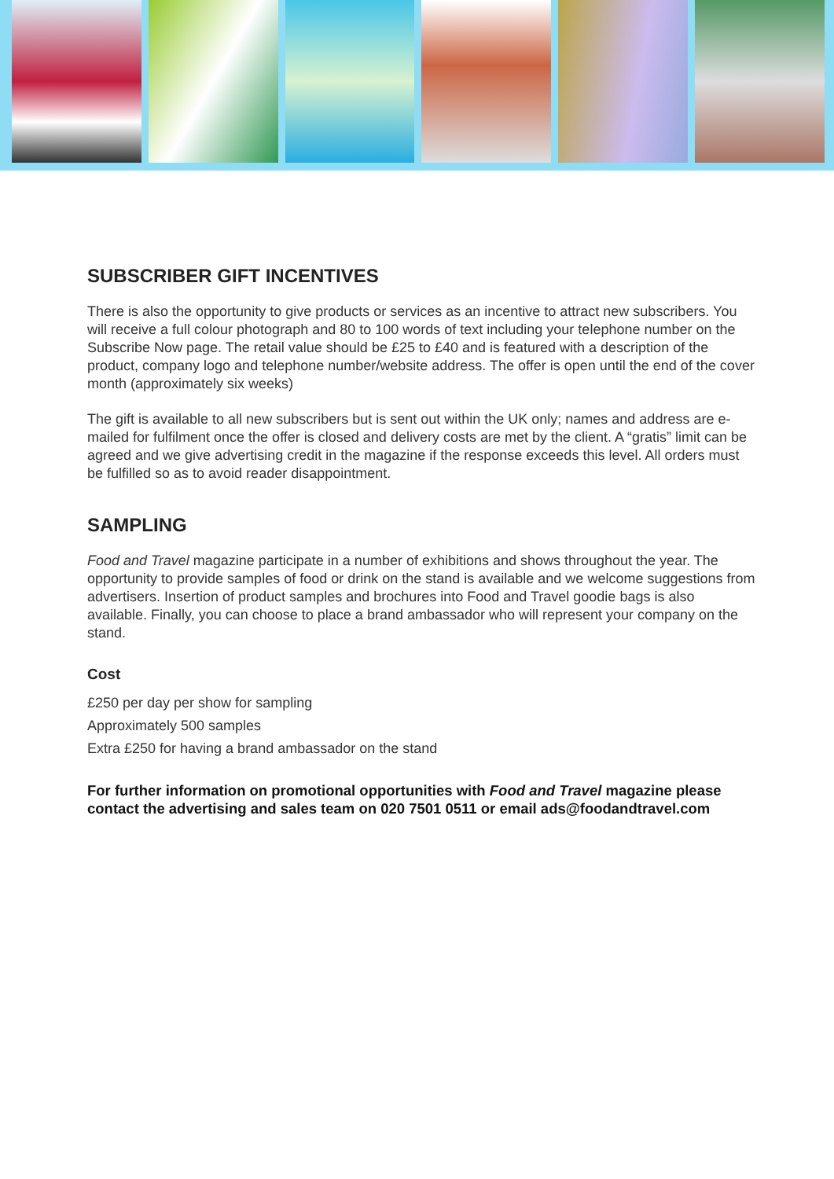SUBSCRIBER GIFT INCENTIVES
There is also the opportunity to give products or services as an incentive to attract new subscribers. You will receive a full colour photograph and 80 to 100 words of text including your telephone number on the Subscribe Now page. The retail value should be £25 to £40 and is featured with a description of the product, company logo and telephone number/website address. The offer is open until the end of the cover month (approximately six weeks)
The gift is available to all new subscribers but is sent out within the UK only; names and address are e-mailed for fulfilment once the offer is closed and delivery costs are met by the client. A “gratis” limit can be agreed and we give advertising credit in the magazine if the response exceeds this level. All orders must be fulfilled so as to avoid reader disappointment.
SAMPLING
Food and Travel magazine participate in a number of exhibitions and shows throughout the year. The opportunity to provide samples of food or drink on the stand is available and we welcome suggestions from advertisers. Insertion of product samples and brochures into Food and Travel goodie bags is also available. Finally, you can choose to place a brand ambassador who will represent your company on the stand.
Cost
£250 per day per show for sampling
Approximately 500 samples
Extra £250 for having a brand ambassador on the stand
For further information on promotional opportunities with Food and Travel magazine please contact the advertising and sales team on 020 7501 0511 or email ads@foodandtravel.com